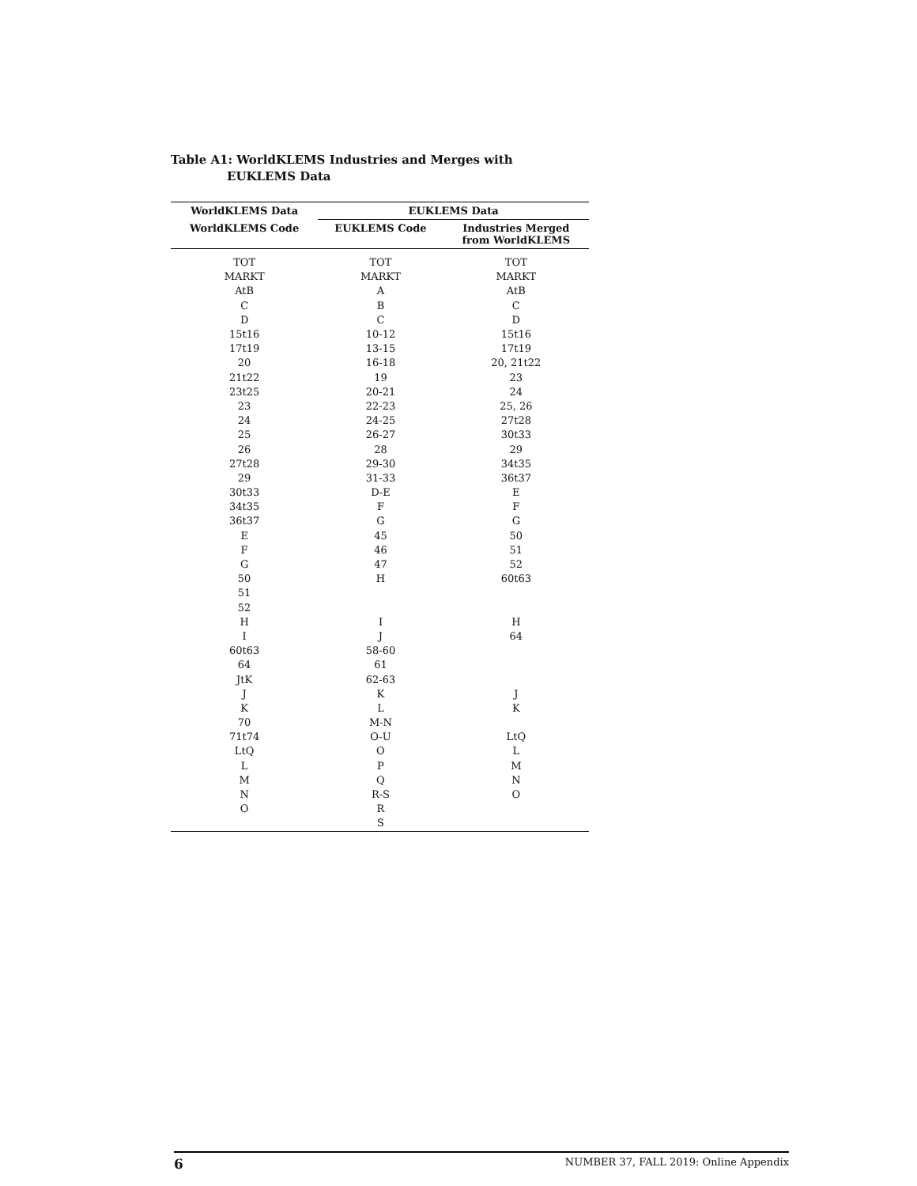Table A1: WorldKLEMS Industries and Merges with
EUKLEMS Data
| WorldKLEMS Data | EUKLEMS Data | |
| --- | --- | --- |
| WorldKLEMS Code | EUKLEMS Code | Industries Merged from WorldKLEMS |
| TOT | TOT | TOT |
| MARKT | MARKT | MARKT |
| AtB | A | AtB |
| C | B | C |
| D | C | D |
| 15t16 | 10-12 | 15t16 |
| 17t19 | 13-15 | 17t19 |
| 20 | 16-18 | 20, 21t22 |
| 21t22 | 19 | 23 |
| 23t25 | 20-21 | 24 |
| 23 | 22-23 | 25, 26 |
| 24 | 24-25 | 27t28 |
| 25 | 26-27 | 30t33 |
| 26 | 28 | 29 |
| 27t28 | 29-30 | 34t35 |
| 29 | 31-33 | 36t37 |
| 30t33 | D-E | E |
| 34t35 | F | F |
| 36t37 | G | G |
| E | 45 | 50 |
| F | 46 | 51 |
| G | 47 | 52 |
| 50 | H | 60t63 |
| 51 | | |
| 52 | | |
| H | I | H |
| I | J | 64 |
| 60t63 | 58-60 | |
| 64 | 61 | |
| JtK | 62-63 | |
| J | K | J |
| K | L | K |
| 70 | M-N | |
| 71t74 | O-U | LtQ |
| LtQ | O | L |
| L | P | M |
| M | Q | N |
| N | R-S | O |
| O | R | |
| | S | |
6 NUMBER 37, FALL 2019: Online Appendix